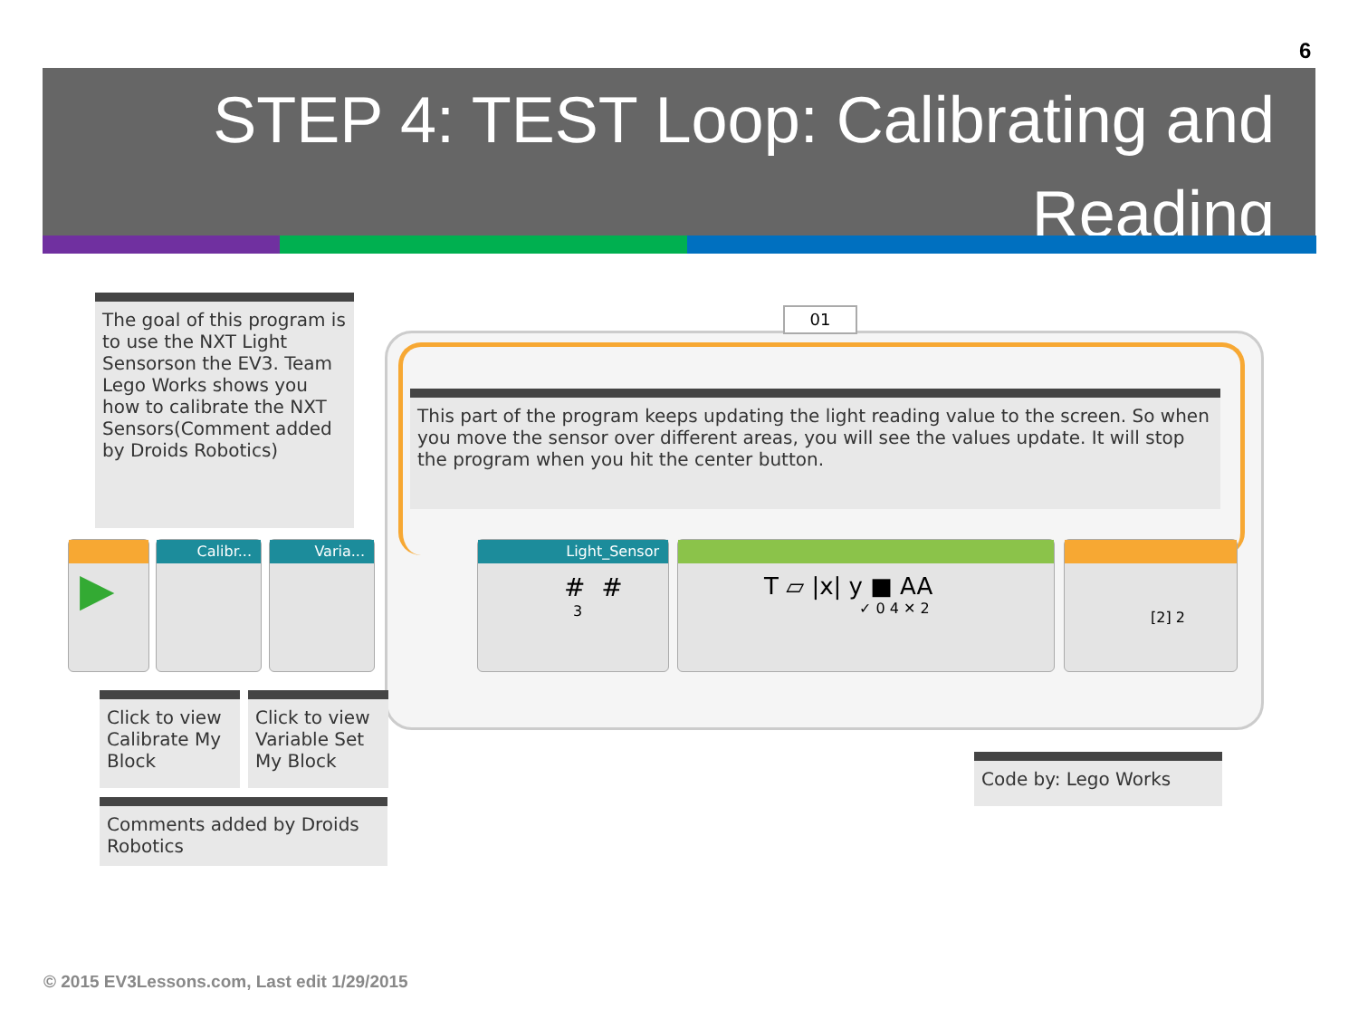6
STEP 4: TEST Loop: Calibrating and Reading
01
The goal of this program is to use the NXT Light Sensorson the EV3. Team Lego Works shows you how to calibrate the NXT Sensors(Comment added by Droids Robotics)
This part of the program keeps updating the light reading value to the screen. So when you move the sensor over different areas, you will see the values update. It will stop the program when you hit the center button.
▶ Calibr... Varia...
Light_Sensor
# #
3
T ▱ |x| y ■ AA
✓ 0 4 ✕ 2
[2] 2
Click to view Calibrate My Block
Click to view Variable Set My Block
Comments added by Droids Robotics
Code by: Lego Works
© 2015 EV3Lessons.com, Last edit 1/29/2015